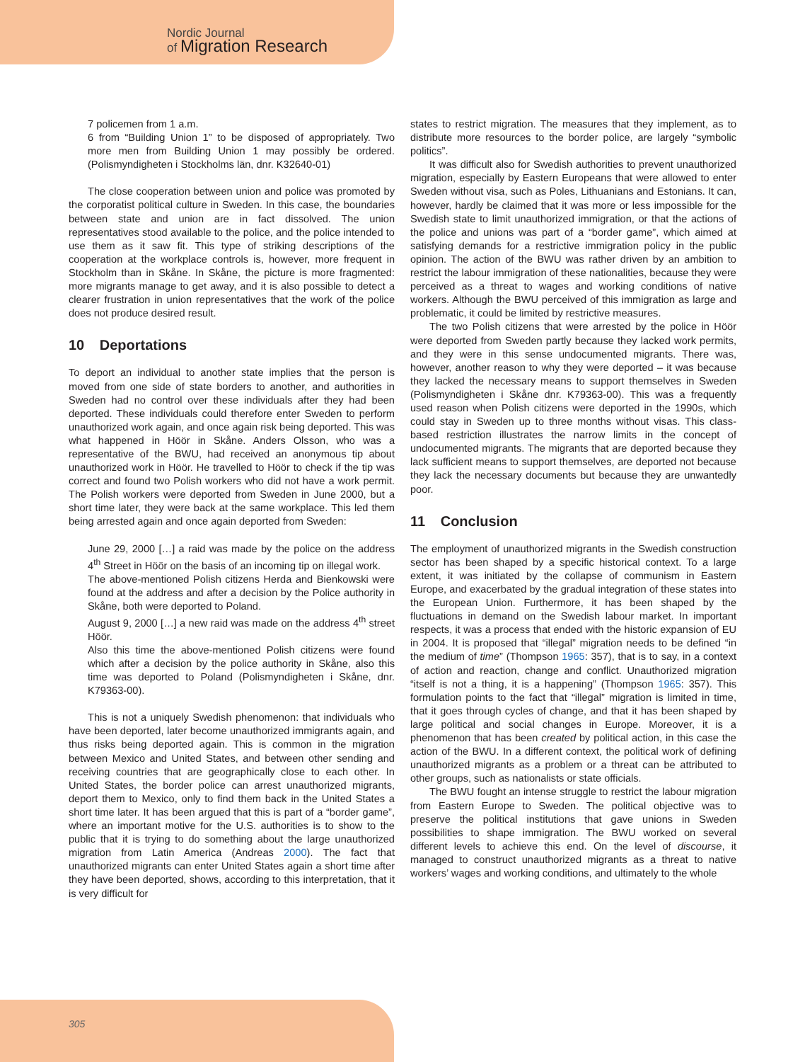Nordic Journal
of Migration Research
7 policemen from 1 a.m.
6 from “Building Union 1” to be disposed of appropriately. Two more men from Building Union 1 may possibly be ordered. (Polismyndigheten i Stockholms län, dnr. K32640-01)
The close cooperation between union and police was promoted by the corporatist political culture in Sweden. In this case, the boundaries between state and union are in fact dissolved. The union representatives stood available to the police, and the police intended to use them as it saw fit. This type of striking descriptions of the cooperation at the workplace controls is, however, more frequent in Stockholm than in Skåne. In Skåne, the picture is more fragmented: more migrants manage to get away, and it is also possible to detect a clearer frustration in union representatives that the work of the police does not produce desired result.
10 Deportations
To deport an individual to another state implies that the person is moved from one side of state borders to another, and authorities in Sweden had no control over these individuals after they had been deported. These individuals could therefore enter Sweden to perform unauthorized work again, and once again risk being deported. This was what happened in Höör in Skåne. Anders Olsson, who was a representative of the BWU, had received an anonymous tip about unauthorized work in Höör. He travelled to Höör to check if the tip was correct and found two Polish workers who did not have a work permit. The Polish workers were deported from Sweden in June 2000, but a short time later, they were back at the same workplace. This led them being arrested again and once again deported from Sweden:
June 29, 2000 […] a raid was made by the police on the address 4<sup>th</sup> Street in Höör on the basis of an incoming tip on illegal work.
The above-mentioned Polish citizens Herda and Bienkowski were found at the address and after a decision by the Police authority in Skåne, both were deported to Poland.
August 9, 2000 […] a new raid was made on the address 4<sup>th</sup> street Höör.
Also this time the above-mentioned Polish citizens were found which after a decision by the police authority in Skåne, also this time was deported to Poland (Polismyndigheten i Skåne, dnr. K79363-00).
This is not a uniquely Swedish phenomenon: that individuals who have been deported, later become unauthorized immigrants again, and thus risks being deported again. This is common in the migration between Mexico and United States, and between other sending and receiving countries that are geographically close to each other. In United States, the border police can arrest unauthorized migrants, deport them to Mexico, only to find them back in the United States a short time later. It has been argued that this is part of a “border game”, where an important motive for the U.S. authorities is to show to the public that it is trying to do something about the large unauthorized migration from Latin America (Andreas 2000). The fact that unauthorized migrants can enter United States again a short time after they have been deported, shows, according to this interpretation, that it is very difficult for
states to restrict migration. The measures that they implement, as to distribute more resources to the border police, are largely “symbolic politics”.
It was difficult also for Swedish authorities to prevent unauthorized migration, especially by Eastern Europeans that were allowed to enter Sweden without visa, such as Poles, Lithuanians and Estonians. It can, however, hardly be claimed that it was more or less impossible for the Swedish state to limit unauthorized immigration, or that the actions of the police and unions was part of a “border game”, which aimed at satisfying demands for a restrictive immigration policy in the public opinion. The action of the BWU was rather driven by an ambition to restrict the labour immigration of these nationalities, because they were perceived as a threat to wages and working conditions of native workers. Although the BWU perceived of this immigration as large and problematic, it could be limited by restrictive measures.
The two Polish citizens that were arrested by the police in Höör were deported from Sweden partly because they lacked work permits, and they were in this sense undocumented migrants. There was, however, another reason to why they were deported – it was because they lacked the necessary means to support themselves in Sweden (Polismyndigheten i Skåne dnr. K79363-00). This was a frequently used reason when Polish citizens were deported in the 1990s, which could stay in Sweden up to three months without visas. This class-based restriction illustrates the narrow limits in the concept of undocumented migrants. The migrants that are deported because they lack sufficient means to support themselves, are deported not because they lack the necessary documents but because they are unwantedly poor.
11 Conclusion
The employment of unauthorized migrants in the Swedish construction sector has been shaped by a specific historical context. To a large extent, it was initiated by the collapse of communism in Eastern Europe, and exacerbated by the gradual integration of these states into the European Union. Furthermore, it has been shaped by the fluctuations in demand on the Swedish labour market. In important respects, it was a process that ended with the historic expansion of EU in 2004. It is proposed that “illegal” migration needs to be defined “in the medium of time” (Thompson 1965: 357), that is to say, in a context of action and reaction, change and conflict. Unauthorized migration “itself is not a thing, it is a happening” (Thompson 1965: 357). This formulation points to the fact that “illegal” migration is limited in time, that it goes through cycles of change, and that it has been shaped by large political and social changes in Europe. Moreover, it is a phenomenon that has been created by political action, in this case the action of the BWU. In a different context, the political work of defining unauthorized migrants as a problem or a threat can be attributed to other groups, such as nationalists or state officials.
The BWU fought an intense struggle to restrict the labour migration from Eastern Europe to Sweden. The political objective was to preserve the political institutions that gave unions in Sweden possibilities to shape immigration. The BWU worked on several different levels to achieve this end. On the level of discourse, it managed to construct unauthorized migrants as a threat to native workers’ wages and working conditions, and ultimately to the whole
305